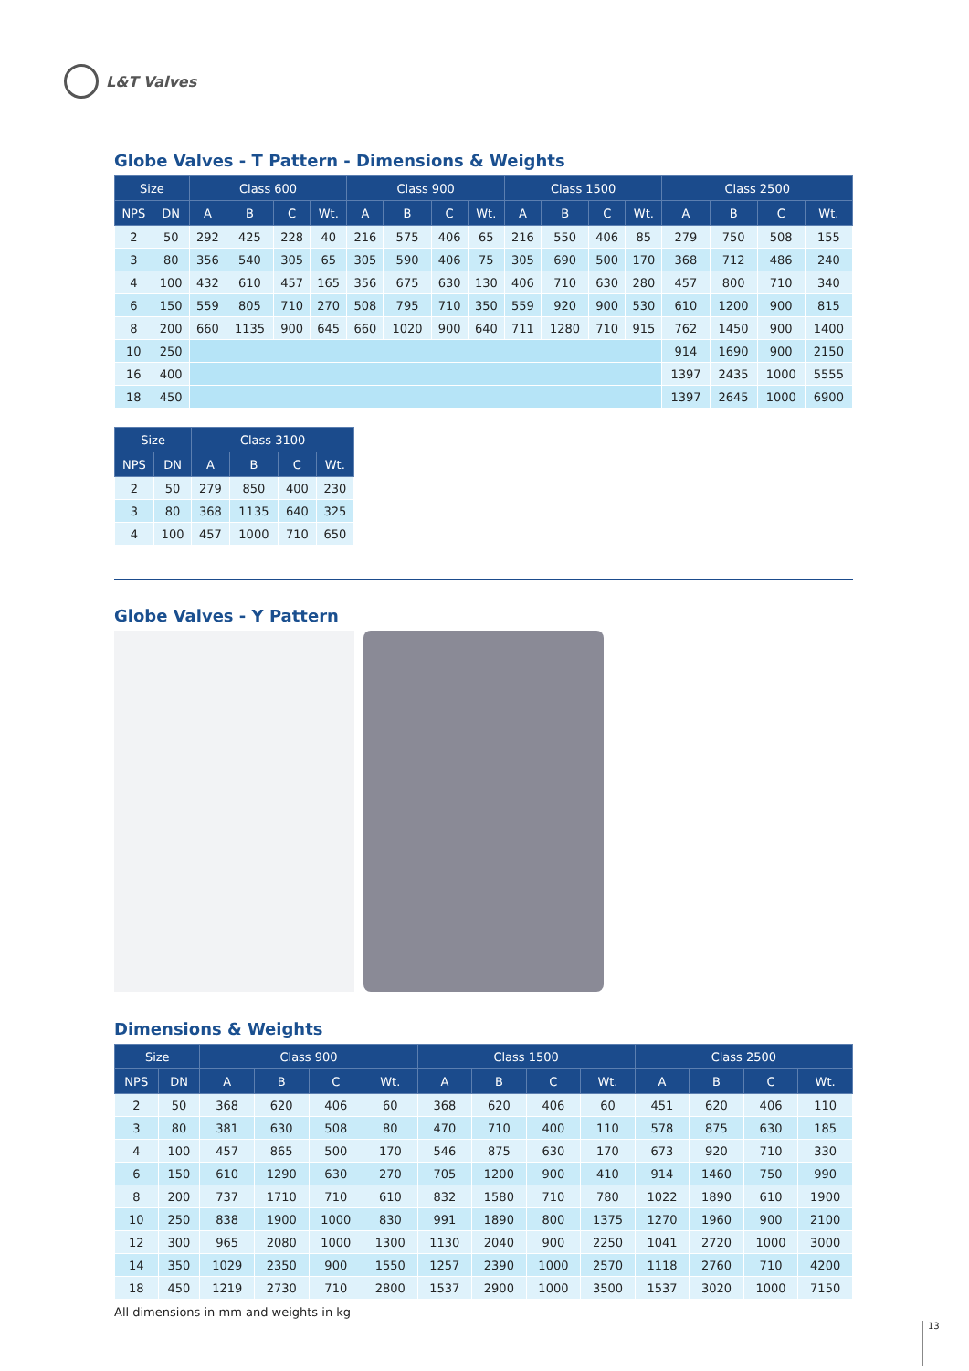L&T Valves
Globe Valves - T Pattern - Dimensions & Weights
| Size | | Class 600 | | | | Class 900 | | | | Class 1500 | | | | Class 2500 | | | |
| --- | --- | --- | --- | --- | --- | --- | --- | --- | --- | --- | --- | --- | --- | --- | --- | --- | --- |
| NPS | DN | A | B | C | Wt. | A | B | C | Wt. | A | B | C | Wt. | A | B | C | Wt. |
| 2 | 50 | 292 | 425 | 228 | 40 | 216 | 575 | 406 | 65 | 216 | 550 | 406 | 85 | 279 | 750 | 508 | 155 |
| 3 | 80 | 356 | 540 | 305 | 65 | 305 | 590 | 406 | 75 | 305 | 690 | 500 | 170 | 368 | 712 | 486 | 240 |
| 4 | 100 | 432 | 610 | 457 | 165 | 356 | 675 | 630 | 130 | 406 | 710 | 630 | 280 | 457 | 800 | 710 | 340 |
| 6 | 150 | 559 | 805 | 710 | 270 | 508 | 795 | 710 | 350 | 559 | 920 | 900 | 530 | 610 | 1200 | 900 | 815 |
| 8 | 200 | 660 | 1135 | 900 | 645 | 660 | 1020 | 900 | 640 | 711 | 1280 | 710 | 915 | 762 | 1450 | 900 | 1400 |
| 10 | 250 | | | | | | | | | | | | | 914 | 1690 | 900 | 2150 |
| 16 | 400 | | | | | | | | | | | | | 1397 | 2435 | 1000 | 5555 |
| 18 | 450 | | | | | | | | | | | | | 1397 | 2645 | 1000 | 6900 |
| Size | | Class 3100 | | | |
| --- | --- | --- | --- | --- | --- |
| NPS | DN | A | B | C | Wt. |
| 2 | 50 | 279 | 850 | 400 | 230 |
| 3 | 80 | 368 | 1135 | 640 | 325 |
| 4 | 100 | 457 | 1000 | 710 | 650 |
Globe Valves - Y Pattern
Dimensions & Weights
| Size | | Class 900 | | | | Class 1500 | | | | Class 2500 | | | |
| --- | --- | --- | --- | --- | --- | --- | --- | --- | --- | --- | --- | --- | --- |
| NPS | DN | A | B | C | Wt. | A | B | C | Wt. | A | B | C | Wt. |
| 2 | 50 | 368 | 620 | 406 | 60 | 368 | 620 | 406 | 60 | 451 | 620 | 406 | 110 |
| 3 | 80 | 381 | 630 | 508 | 80 | 470 | 710 | 400 | 110 | 578 | 875 | 630 | 185 |
| 4 | 100 | 457 | 865 | 500 | 170 | 546 | 875 | 630 | 170 | 673 | 920 | 710 | 330 |
| 6 | 150 | 610 | 1290 | 630 | 270 | 705 | 1200 | 900 | 410 | 914 | 1460 | 750 | 990 |
| 8 | 200 | 737 | 1710 | 710 | 610 | 832 | 1580 | 710 | 780 | 1022 | 1890 | 610 | 1900 |
| 10 | 250 | 838 | 1900 | 1000 | 830 | 991 | 1890 | 800 | 1375 | 1270 | 1960 | 900 | 2100 |
| 12 | 300 | 965 | 2080 | 1000 | 1300 | 1130 | 2040 | 900 | 2250 | 1041 | 2720 | 1000 | 3000 |
| 14 | 350 | 1029 | 2350 | 900 | 1550 | 1257 | 2390 | 1000 | 2570 | 1118 | 2760 | 710 | 4200 |
| 18 | 450 | 1219 | 2730 | 710 | 2800 | 1537 | 2900 | 1000 | 3500 | 1537 | 3020 | 1000 | 7150 |
All dimensions in mm and weights in kg
13